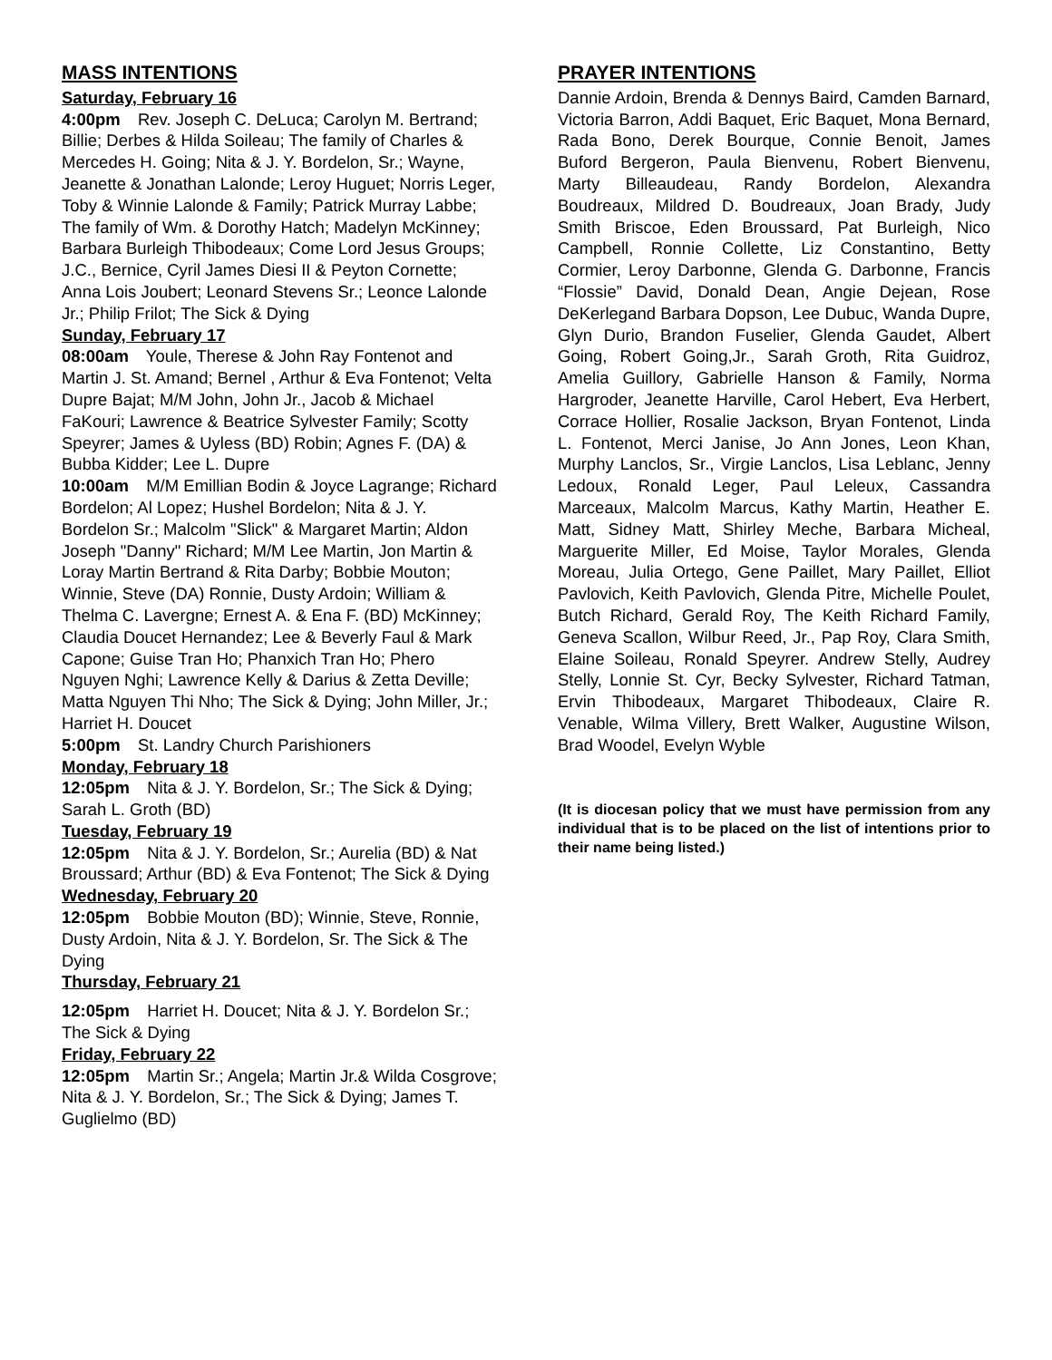MASS INTENTIONS
Saturday, February 16
4:00pm Rev. Joseph C. DeLuca; Carolyn M. Bertrand; Billie; Derbes & Hilda Soileau; The family of Charles & Mercedes H. Going; Nita & J. Y. Bordelon, Sr.; Wayne, Jeanette & Jonathan Lalonde; Leroy Huguet; Norris Leger, Toby & Winnie Lalonde & Family; Patrick Murray Labbe; The family of Wm. & Dorothy Hatch; Madelyn McKinney; Barbara Burleigh Thibodeaux; Come Lord Jesus Groups; J.C., Bernice, Cyril James Diesi II & Peyton Cornette; Anna Lois Joubert; Leonard Stevens Sr.; Leonce Lalonde Jr.; Philip Frilot; The Sick & Dying
Sunday, February 17
08:00am Youle, Therese & John Ray Fontenot and Martin J. St. Amand; Bernel , Arthur & Eva Fontenot; Velta Dupre Bajat; M/M John, John Jr., Jacob & Michael FaKouri; Lawrence & Beatrice Sylvester Family; Scotty Speyrer; James & Uyless (BD) Robin; Agnes F. (DA) & Bubba Kidder; Lee L. Dupre
10:00am M/M Emillian Bodin & Joyce Lagrange; Richard Bordelon; Al Lopez; Hushel Bordelon; Nita & J. Y. Bordelon Sr.; Malcolm "Slick" & Margaret Martin; Aldon Joseph "Danny" Richard; M/M Lee Martin, Jon Martin & Loray Martin Bertrand & Rita Darby; Bobbie Mouton; Winnie, Steve (DA) Ronnie, Dusty Ardoin; William & Thelma C. Lavergne; Ernest A. & Ena F. (BD) McKinney; Claudia Doucet Hernandez; Lee & Beverly Faul & Mark Capone; Guise Tran Ho; Phanxich Tran Ho; Phero Nguyen Nghi; Lawrence Kelly & Darius & Zetta Deville; Matta Nguyen Thi Nho; The Sick & Dying; John Miller, Jr.; Harriet H. Doucet
5:00pm St. Landry Church Parishioners
Monday, February 18
12:05pm Nita & J. Y. Bordelon, Sr.; The Sick & Dying; Sarah L. Groth (BD)
Tuesday, February 19
12:05pm Nita & J. Y. Bordelon, Sr.; Aurelia (BD) & Nat Broussard; Arthur (BD) & Eva Fontenot; The Sick & Dying
Wednesday, February 20
12:05pm Bobbie Mouton (BD); Winnie, Steve, Ronnie, Dusty Ardoin, Nita & J. Y. Bordelon, Sr. The Sick & The Dying
Thursday, February 21
12:05pm Harriet H. Doucet; Nita & J. Y. Bordelon Sr.; The Sick & Dying
Friday, February 22
12:05pm Martin Sr.; Angela; Martin Jr.& Wilda Cosgrove; Nita & J. Y. Bordelon, Sr.; The Sick & Dying; James T. Guglielmo (BD)
PRAYER INTENTIONS
Dannie Ardoin, Brenda & Dennys Baird, Camden Barnard, Victoria Barron, Addi Baquet, Eric Baquet, Mona Bernard, Rada Bono, Derek Bourque, Connie Benoit, James Buford Bergeron, Paula Bienvenu, Robert Bienvenu, Marty Billeaudeau, Randy Bordelon, Alexandra Boudreaux, Mildred D. Boudreaux, Joan Brady, Judy Smith Briscoe, Eden Broussard, Pat Burleigh, Nico Campbell, Ronnie Collette, Liz Constantino, Betty Cormier, Leroy Darbonne, Glenda G. Darbonne, Francis “Flossie” David, Donald Dean, Angie Dejean, Rose DeKerlegand Barbara Dopson, Lee Dubuc, Wanda Dupre, Glyn Durio, Brandon Fuselier, Glenda Gaudet, Albert Going, Robert Going,Jr., Sarah Groth, Rita Guidroz, Amelia Guillory, Gabrielle Hanson & Family, Norma Hargroder, Jeanette Harville, Carol Hebert, Eva Herbert, Corrace Hollier, Rosalie Jackson, Bryan Fontenot, Linda L. Fontenot, Merci Janise, Jo Ann Jones, Leon Khan, Murphy Lanclos, Sr., Virgie Lanclos, Lisa Leblanc, Jenny Ledoux, Ronald Leger, Paul Leleux, Cassandra Marceaux, Malcolm Marcus, Kathy Martin, Heather E. Matt, Sidney Matt, Shirley Meche, Barbara Micheal, Marguerite Miller, Ed Moise, Taylor Morales, Glenda Moreau, Julia Ortego, Gene Paillet, Mary Paillet, Elliot Pavlovich, Keith Pavlovich, Glenda Pitre, Michelle Poulet, Butch Richard, Gerald Roy, The Keith Richard Family, Geneva Scallon, Wilbur Reed, Jr., Pap Roy, Clara Smith, Elaine Soileau, Ronald Speyrer. Andrew Stelly, Audrey Stelly, Lonnie St. Cyr, Becky Sylvester, Richard Tatman, Ervin Thibodeaux, Margaret Thibodeaux, Claire R. Venable, Wilma Villery, Brett Walker, Augustine Wilson, Brad Woodel, Evelyn Wyble
(It is diocesan policy that we must have permission from any individual that is to be placed on the list of intentions prior to their name being listed.)